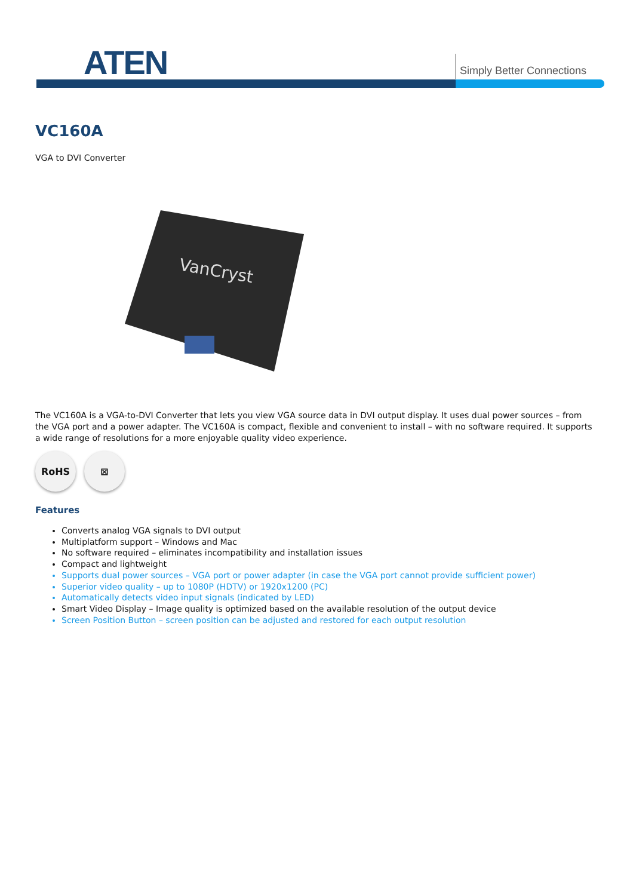ATEN Simply Better Connections
VC160A
VGA to DVI Converter
VanCryst
The VC160A is a VGA-to-DVI Converter that lets you view VGA source data in DVI output display. It uses dual power sources – from the VGA port and a power adapter. The VC160A is compact, flexible and convenient to install – with no software required. It supports a wide range of resolutions for a more enjoyable quality video experience.
RoHS ⊠
Features
Converts analog VGA signals to DVI output
Multiplatform support – Windows and Mac
No software required – eliminates incompatibility and installation issues
Compact and lightweight
Supports dual power sources – VGA port or power adapter (in case the VGA port cannot provide sufficient power)
Superior video quality – up to 1080P (HDTV) or 1920x1200 (PC)
Automatically detects video input signals (indicated by LED)
Smart Video Display – Image quality is optimized based on the available resolution of the output device
Screen Position Button – screen position can be adjusted and restored for each output resolution